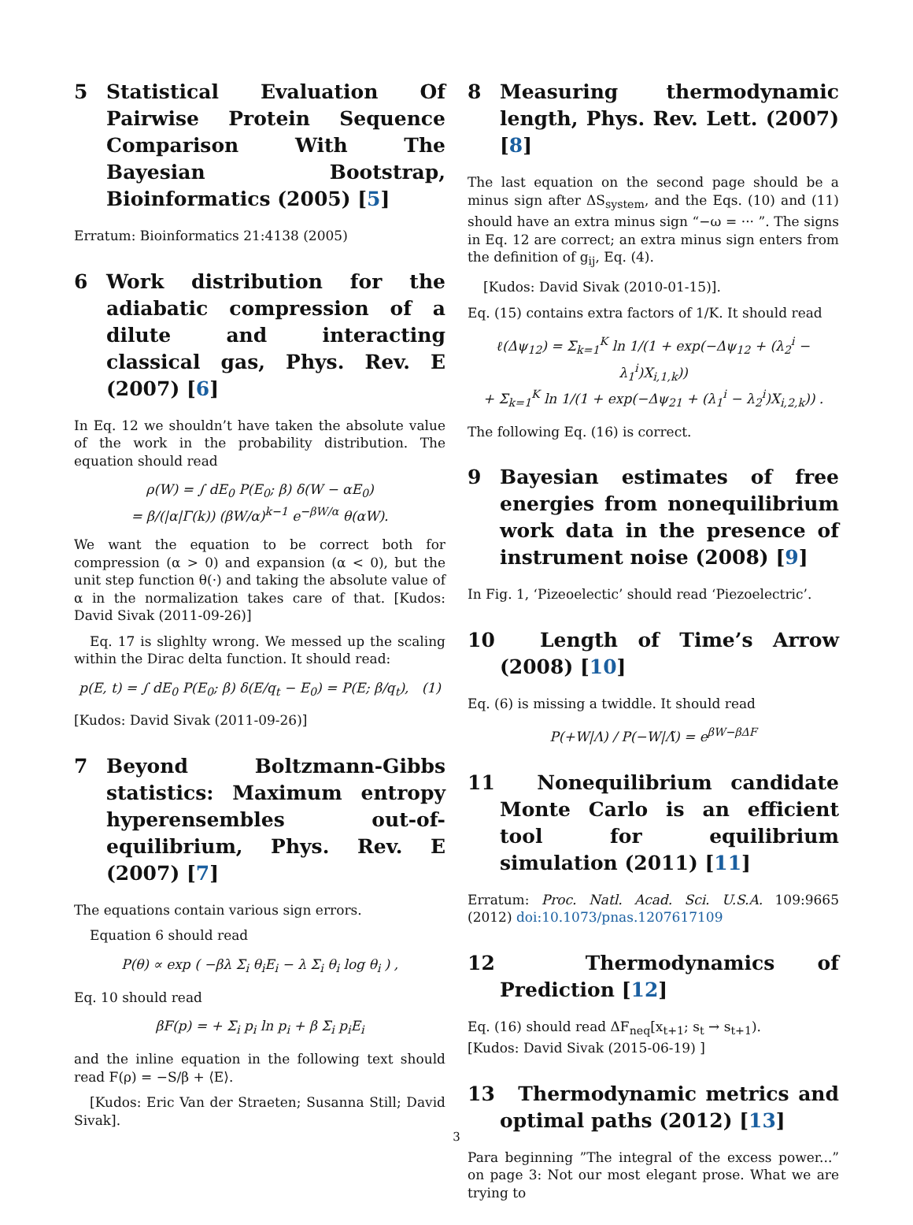5 Statistical Evaluation Of Pairwise Protein Sequence Comparison With The Bayesian Bootstrap, Bioinformatics (2005) [5]
Erratum: Bioinformatics 21:4138 (2005)
6 Work distribution for the adiabatic compression of a dilute and interacting classical gas, Phys. Rev. E (2007) [6]
In Eq. 12 we shouldn’t have taken the absolute value of the work in the probability distribution. The equation should read
ρ(W) = ∫ dE<sub>0</sub> P(E<sub>0</sub>; β) δ(W − αE<sub>0</sub>)
= β/(|α|Γ(k)) (βW/α)<sup>k−1</sup> e<sup>−βW/α</sup> θ(αW).
We want the equation to be correct both for compression (α > 0) and expansion (α < 0), but the unit step function θ(·) and taking the absolute value of α in the normalization takes care of that. [Kudos: David Sivak (2011-09-26)]
Eq. 17 is slighlty wrong. We messed up the scaling within the Dirac delta function. It should read:
p(E, t) = ∫ dE<sub>0</sub> P(E<sub>0</sub>; β) δ(E/q<sub>t</sub> − E<sub>0</sub>) = P(E; β/q<sub>t</sub>), (1)
[Kudos: David Sivak (2011-09-26)]
7 Beyond Boltzmann-Gibbs statistics: Maximum entropy hyperensembles out-of-equilibrium, Phys. Rev. E (2007) [7]
The equations contain various sign errors.
Equation 6 should read
P(θ) ∝ exp ( −βλ Σ<sub>i</sub> θ<sub>i</sub>E<sub>i</sub> − λ Σ<sub>i</sub> θ<sub>i</sub> log θ<sub>i</sub> ) ,
Eq. 10 should read
βF(p) = + Σ<sub>i</sub> p<sub>i</sub> ln p<sub>i</sub> + β Σ<sub>i</sub> p<sub>i</sub>E<sub>i</sub>
and the inline equation in the following text should read F(ρ) = −S/β + ⟨E⟩.
[Kudos: Eric Van der Straeten; Susanna Still; David Sivak].
8 Measuring thermodynamic length, Phys. Rev. Lett. (2007) [8]
The last equation on the second page should be a minus sign after ΔS<sub>system</sub>, and the Eqs. (10) and (11) should have an extra minus sign “−ω = ··· ”. The signs in Eq. 12 are correct; an extra minus sign enters from the definition of g<sub>ij</sub>, Eq. (4).
[Kudos: David Sivak (2010-01-15)].
Eq. (15) contains extra factors of 1/K. It should read
ℓ(Δψ<sub>12</sub>) = Σ<sub>k=1</sub><sup>K</sup> ln 1/(1 + exp(−Δψ<sub>12</sub> + (λ<sub>2</sub><sup>i</sup> − λ<sub>1</sub><sup>i</sup>)X<sub>i,1,k</sub>))
+ Σ<sub>k=1</sub><sup>K</sup> ln 1/(1 + exp(−Δψ<sub>21</sub> + (λ<sub>1</sub><sup>i</sup> − λ<sub>2</sub><sup>i</sup>)X<sub>i,2,k</sub>)) .
The following Eq. (16) is correct.
9 Bayesian estimates of free energies from nonequilibrium work data in the presence of instrument noise (2008) [9]
In Fig. 1, ‘Pizeoelectic’ should read ‘Piezoelectric’.
10 Length of Time’s Arrow (2008) [10]
Eq. (6) is missing a twiddle. It should read
P(+W|Λ) / P(−W|Λ̃) = e<sup>βW−βΔF</sup>
11 Nonequilibrium candidate Monte Carlo is an efficient tool for equilibrium simulation (2011) [11]
Erratum: Proc. Natl. Acad. Sci. U.S.A. 109:9665 (2012) doi:10.1073/pnas.1207617109
12 Thermodynamics of Prediction [12]
Eq. (16) should read ΔF<sub>neq</sub>[x<sub>t+1</sub>; s<sub>t</sub> → s<sub>t+1</sub>).
[Kudos: David Sivak (2015-06-19) ]
13 Thermodynamic metrics and optimal paths (2012) [13]
Para beginning ”The integral of the excess power...” on page 3: Not our most elegant prose. What we are trying to
3